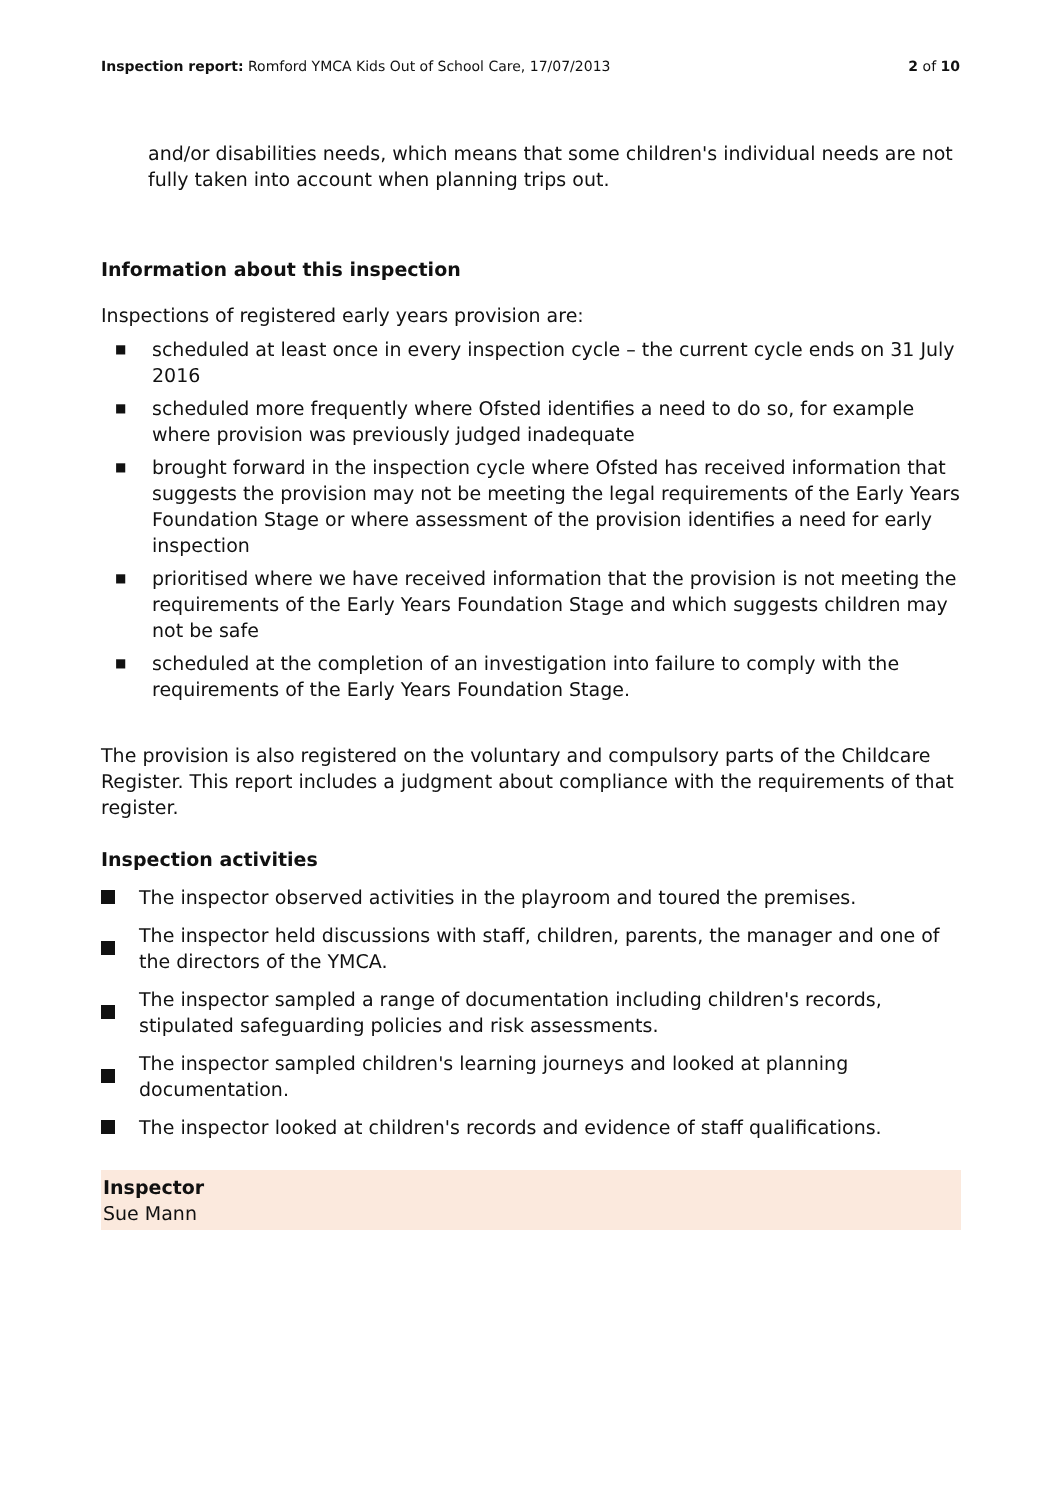Inspection report: Romford YMCA Kids Out of School Care, 17/07/2013
2 of 10
and/or disabilities needs, which means that some children's individual needs are not fully taken into account when planning trips out.
Information about this inspection
Inspections of registered early years provision are:
■ scheduled at least once in every inspection cycle – the current cycle ends on 31 July 2016
■ scheduled more frequently where Ofsted identifies a need to do so, for example where provision was previously judged inadequate
■ brought forward in the inspection cycle where Ofsted has received information that suggests the provision may not be meeting the legal requirements of the Early Years Foundation Stage or where assessment of the provision identifies a need for early inspection
■ prioritised where we have received information that the provision is not meeting the requirements of the Early Years Foundation Stage and which suggests children may not be safe
■ scheduled at the completion of an investigation into failure to comply with the requirements of the Early Years Foundation Stage.
The provision is also registered on the voluntary and compulsory parts of the Childcare Register. This report includes a judgment about compliance with the requirements of that register.
Inspection activities
The inspector observed activities in the playroom and toured the premises.
The inspector held discussions with staff, children, parents, the manager and one of the directors of the YMCA.
The inspector sampled a range of documentation including children's records, stipulated safeguarding policies and risk assessments.
The inspector sampled children's learning journeys and looked at planning documentation.
The inspector looked at children's records and evidence of staff qualifications.
Inspector
Sue Mann